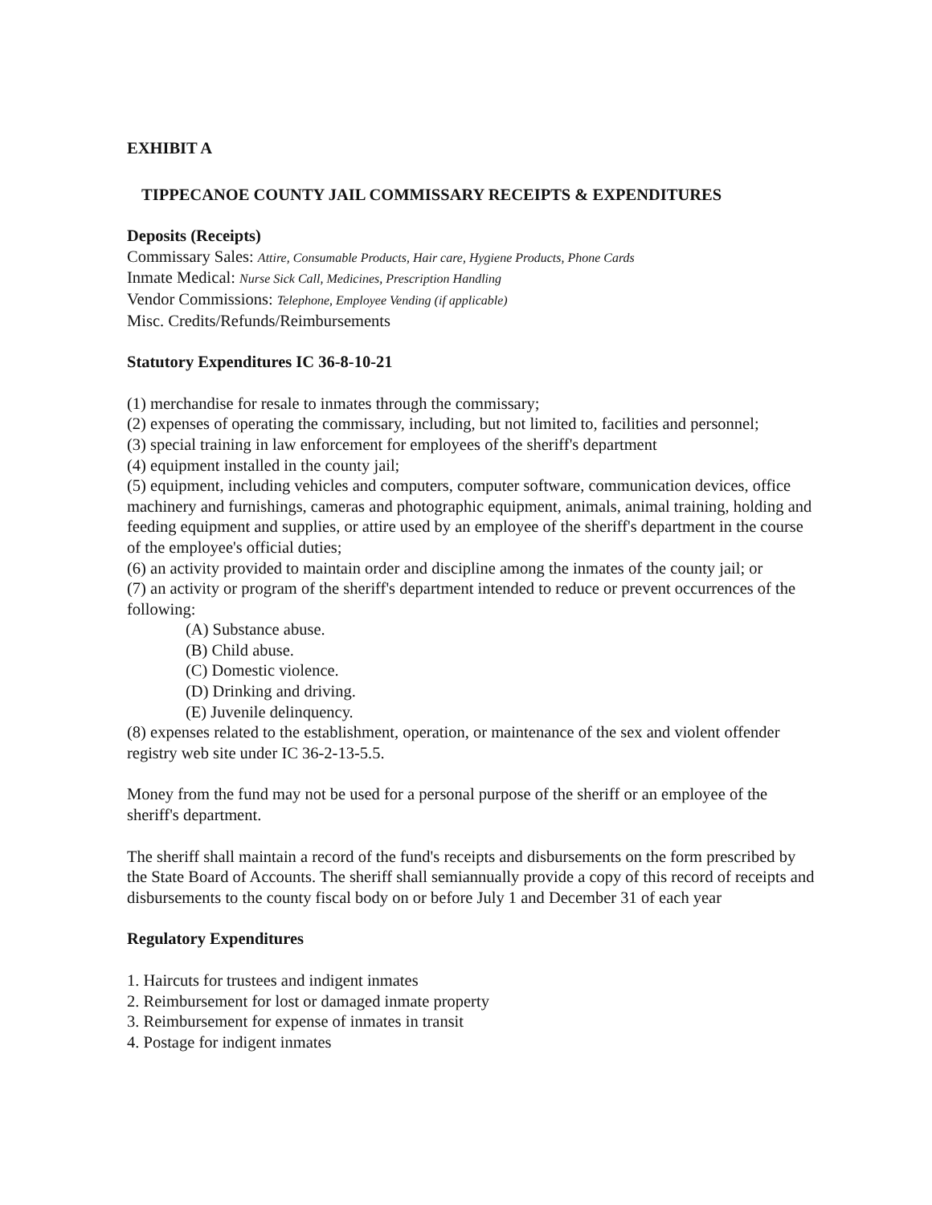EXHIBIT A
TIPPECANOE COUNTY JAIL COMMISSARY RECEIPTS & EXPENDITURES
Deposits (Receipts)
Commissary Sales: Attire, Consumable Products, Hair care, Hygiene Products, Phone Cards
Inmate Medical: Nurse Sick Call, Medicines, Prescription Handling
Vendor Commissions: Telephone, Employee Vending (if applicable)
Misc. Credits/Refunds/Reimbursements
Statutory Expenditures IC 36-8-10-21
(1) merchandise for resale to inmates through the commissary;
(2) expenses of operating the commissary, including, but not limited to, facilities and personnel;
(3) special training in law enforcement for employees of the sheriff's department
(4) equipment installed in the county jail;
(5) equipment, including vehicles and computers, computer software, communication devices, office machinery and furnishings, cameras and photographic equipment, animals, animal training, holding and feeding equipment and supplies, or attire used by an employee of the sheriff's department in the course of the employee's official duties;
(6) an activity provided to maintain order and discipline among the inmates of the county jail; or
(7) an activity or program of the sheriff's department intended to reduce or prevent occurrences of the following:
(A) Substance abuse.
(B) Child abuse.
(C) Domestic violence.
(D) Drinking and driving.
(E) Juvenile delinquency.
(8) expenses related to the establishment, operation, or maintenance of the sex and violent offender registry web site under IC 36-2-13-5.5.
Money from the fund may not be used for a personal purpose of the sheriff or an employee of the sheriff's department.
The sheriff shall maintain a record of the fund's receipts and disbursements on the form prescribed by the State Board of Accounts. The sheriff shall semiannually provide a copy of this record of receipts and disbursements to the county fiscal body on or before July 1 and December 31 of each year
Regulatory Expenditures
1. Haircuts for trustees and indigent inmates
2. Reimbursement for lost or damaged inmate property
3. Reimbursement for expense of inmates in transit
4. Postage for indigent inmates